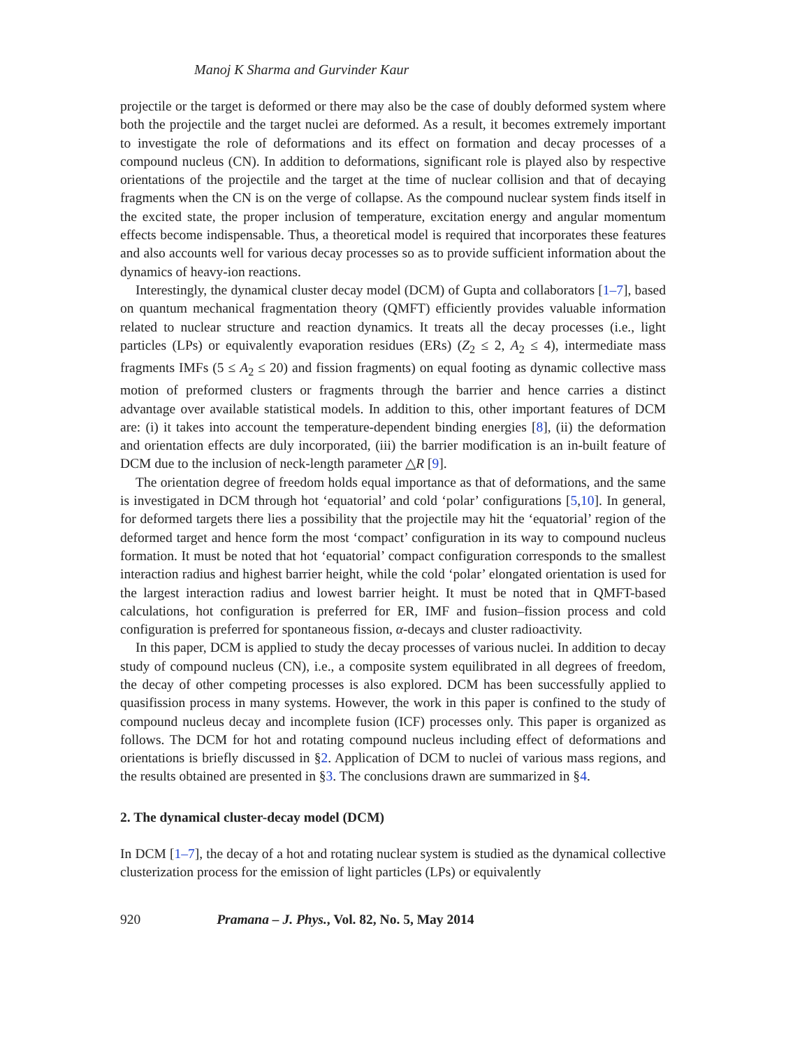Manoj K Sharma and Gurvinder Kaur
projectile or the target is deformed or there may also be the case of doubly deformed system where both the projectile and the target nuclei are deformed. As a result, it becomes extremely important to investigate the role of deformations and its effect on formation and decay processes of a compound nucleus (CN). In addition to deformations, significant role is played also by respective orientations of the projectile and the target at the time of nuclear collision and that of decaying fragments when the CN is on the verge of collapse. As the compound nuclear system finds itself in the excited state, the proper inclusion of temperature, excitation energy and angular momentum effects become indispensable. Thus, a theoretical model is required that incorporates these features and also accounts well for various decay processes so as to provide sufficient information about the dynamics of heavy-ion reactions.
Interestingly, the dynamical cluster decay model (DCM) of Gupta and collaborators [1–7], based on quantum mechanical fragmentation theory (QMFT) efficiently provides valuable information related to nuclear structure and reaction dynamics. It treats all the decay processes (i.e., light particles (LPs) or equivalently evaporation residues (ERs) (Z<sub>2</sub> ≤ 2, A<sub>2</sub> ≤ 4), intermediate mass fragments IMFs (5 ≤ A<sub>2</sub> ≤ 20) and fission fragments) on equal footing as dynamic collective mass motion of preformed clusters or fragments through the barrier and hence carries a distinct advantage over available statistical models. In addition to this, other important features of DCM are: (i) it takes into account the temperature-dependent binding energies [8], (ii) the deformation and orientation effects are duly incorporated, (iii) the barrier modification is an in-built feature of DCM due to the inclusion of neck-length parameter △R [9].
The orientation degree of freedom holds equal importance as that of deformations, and the same is investigated in DCM through hot ‘equatorial’ and cold ‘polar’ configurations [5,10]. In general, for deformed targets there lies a possibility that the projectile may hit the ‘equatorial’ region of the deformed target and hence form the most ‘compact’ configuration in its way to compound nucleus formation. It must be noted that hot ‘equatorial’ compact configuration corresponds to the smallest interaction radius and highest barrier height, while the cold ‘polar’ elongated orientation is used for the largest interaction radius and lowest barrier height. It must be noted that in QMFT-based calculations, hot configuration is preferred for ER, IMF and fusion–fission process and cold configuration is preferred for spontaneous fission, α-decays and cluster radioactivity.
In this paper, DCM is applied to study the decay processes of various nuclei. In addition to decay study of compound nucleus (CN), i.e., a composite system equilibrated in all degrees of freedom, the decay of other competing processes is also explored. DCM has been successfully applied to quasifission process in many systems. However, the work in this paper is confined to the study of compound nucleus decay and incomplete fusion (ICF) processes only. This paper is organized as follows. The DCM for hot and rotating compound nucleus including effect of deformations and orientations is briefly discussed in §2. Application of DCM to nuclei of various mass regions, and the results obtained are presented in §3. The conclusions drawn are summarized in §4.
2. The dynamical cluster-decay model (DCM)
In DCM [1–7], the decay of a hot and rotating nuclear system is studied as the dynamical collective clusterization process for the emission of light particles (LPs) or equivalently
920 Pramana – J. Phys., Vol. 82, No. 5, May 2014